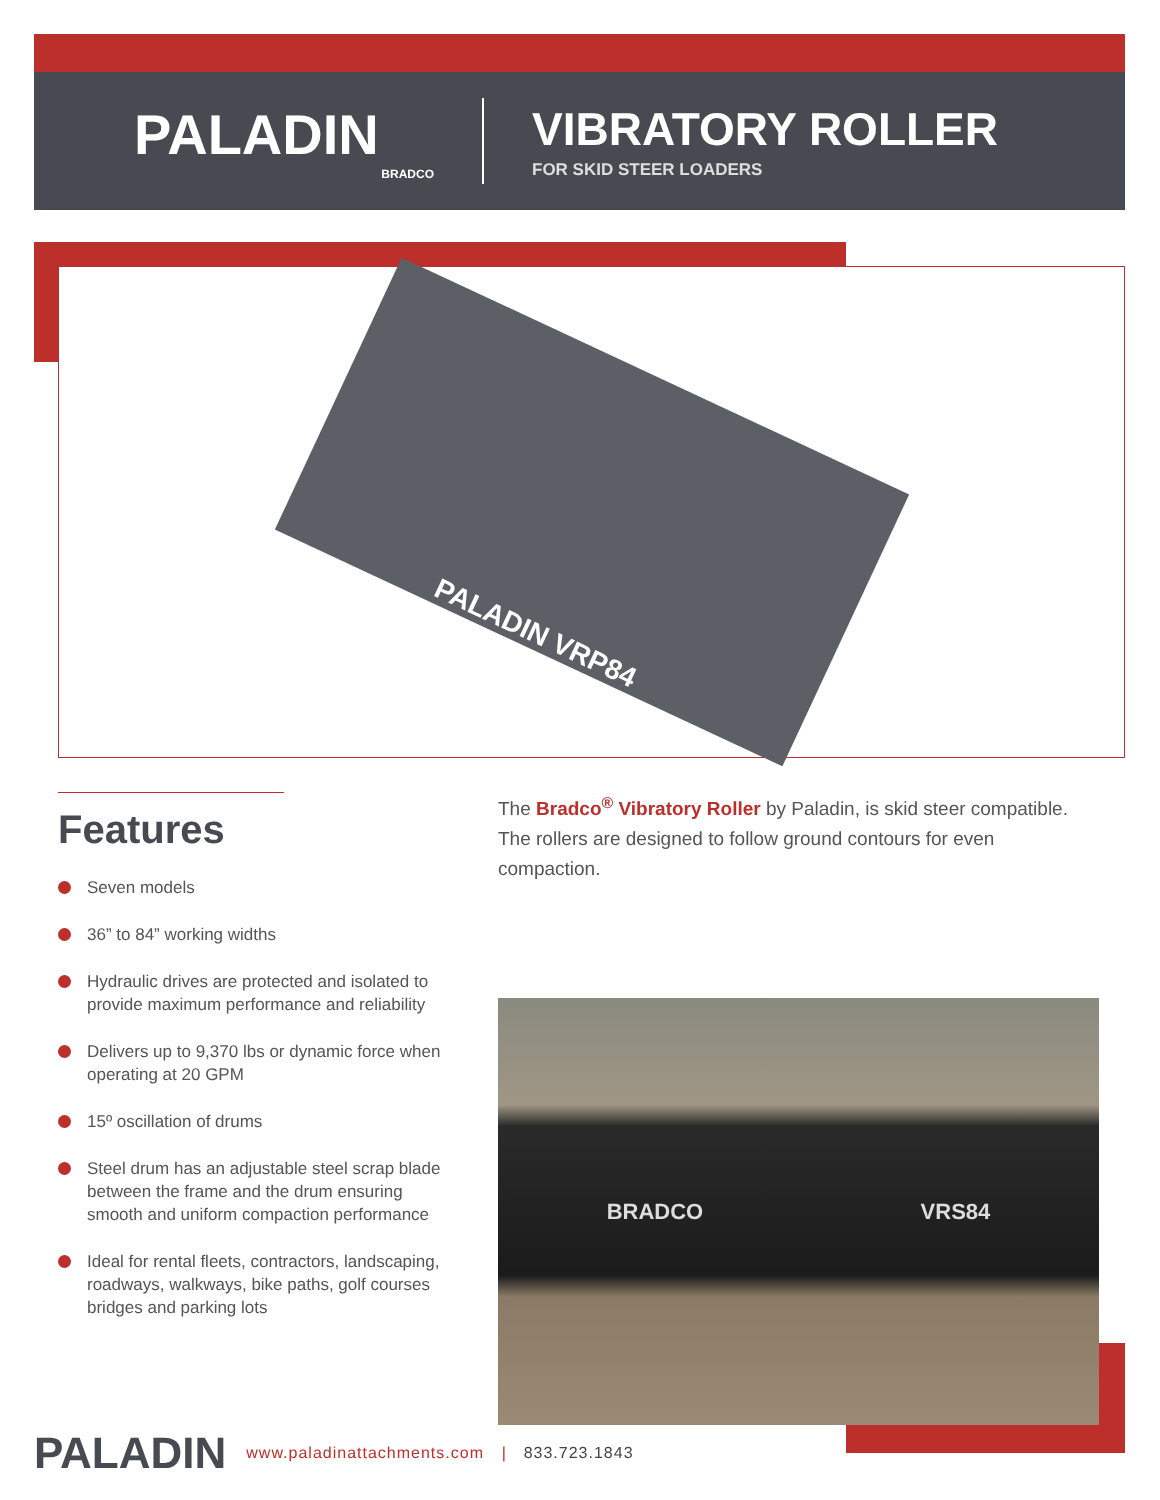PALADIN
BRADCO
VIBRATORY ROLLER
FOR SKID STEER LOADERS
PALADIN VRP84
Features
Seven models
36” to 84” working widths
Hydraulic drives are protected and isolated to provide maximum performance and reliability
Delivers up to 9,370 lbs or dynamic force when operating at 20 GPM
15º oscillation of drums
Steel drum has an adjustable steel scrap blade between the frame and the drum ensuring smooth and uniform compaction performance
Ideal for rental fleets, contractors, landscaping, roadways, walkways, bike paths, golf courses bridges and parking lots
The Bradco<sup>®</sup> Vibratory Roller by Paladin, is skid steer compatible. The rollers are designed to follow ground contours for even compaction.
BRADCO VRS84
PALADIN www.paladinattachments.com | 833.723.1843